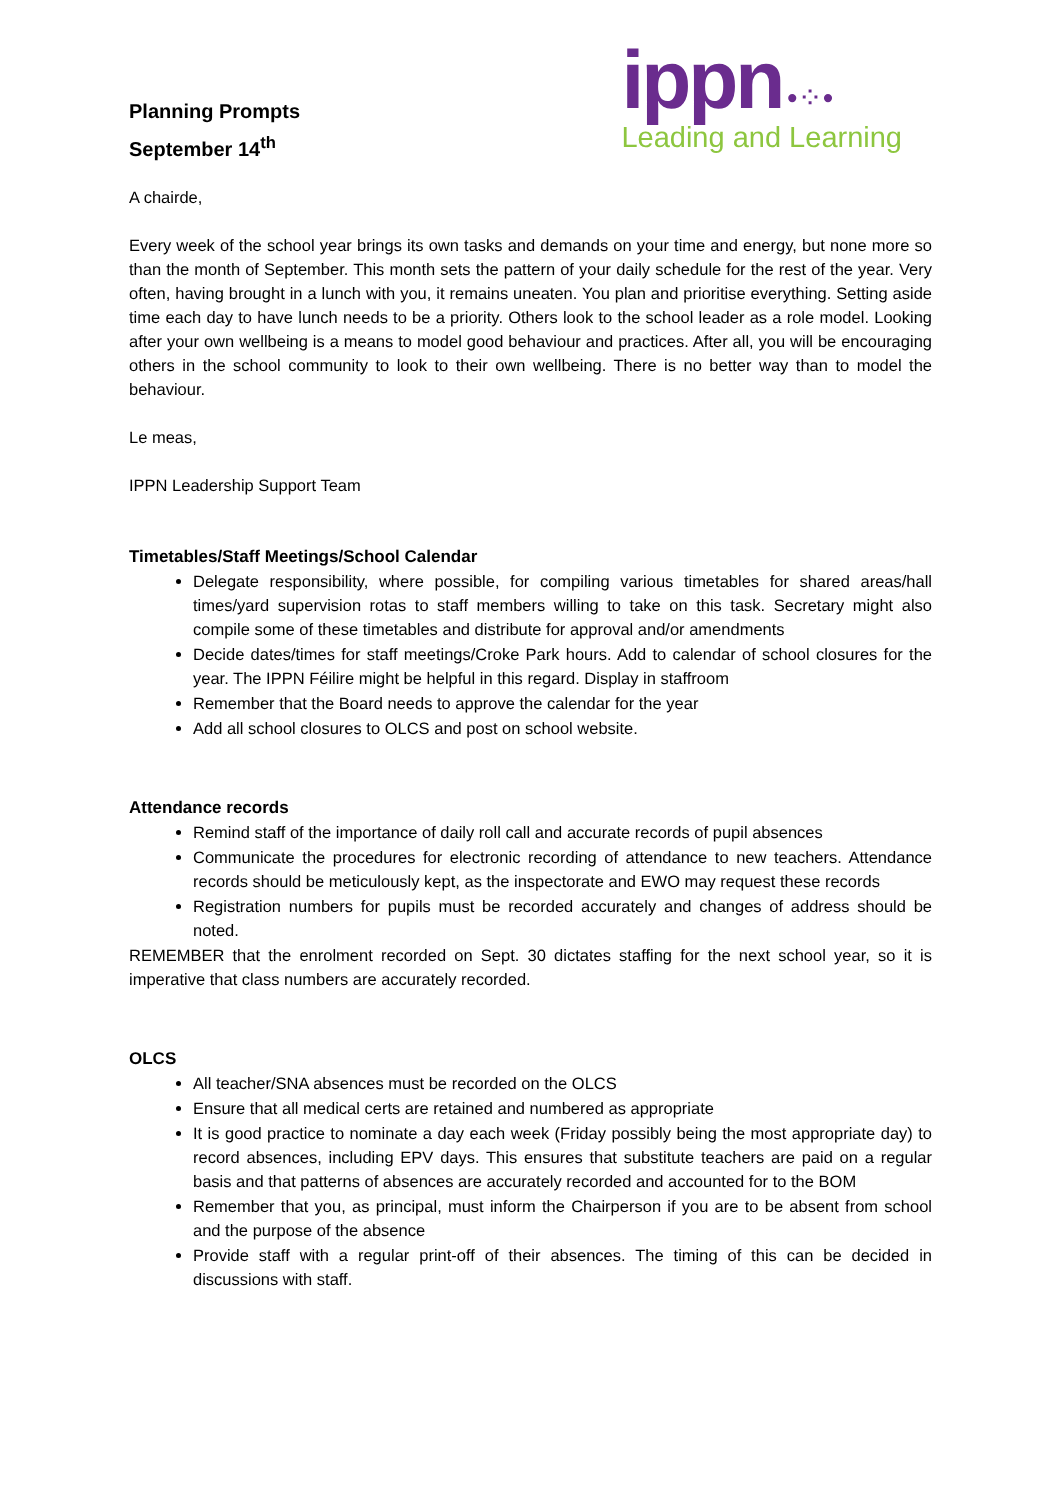Planning Prompts
September 14<sup>th</sup>
ippn •⁘•
Leading and Learning
A chairde,
Every week of the school year brings its own tasks and demands on your time and energy, but none more so than the month of September. This month sets the pattern of your daily schedule for the rest of the year. Very often, having brought in a lunch with you, it remains uneaten. You plan and prioritise everything. Setting aside time each day to have lunch needs to be a priority. Others look to the school leader as a role model. Looking after your own wellbeing is a means to model good behaviour and practices. After all, you will be encouraging others in the school community to look to their own wellbeing. There is no better way than to model the behaviour.
Le meas,
IPPN Leadership Support Team
Timetables/Staff Meetings/School Calendar
Delegate responsibility, where possible, for compiling various timetables for shared areas/hall times/yard supervision rotas to staff members willing to take on this task. Secretary might also compile some of these timetables and distribute for approval and/or amendments
Decide dates/times for staff meetings/Croke Park hours. Add to calendar of school closures for the year. The IPPN Féilire might be helpful in this regard. Display in staffroom
Remember that the Board needs to approve the calendar for the year
Add all school closures to OLCS and post on school website.
Attendance records
Remind staff of the importance of daily roll call and accurate records of pupil absences
Communicate the procedures for electronic recording of attendance to new teachers. Attendance records should be meticulously kept, as the inspectorate and EWO may request these records
Registration numbers for pupils must be recorded accurately and changes of address should be noted.
REMEMBER that the enrolment recorded on Sept. 30 dictates staffing for the next school year, so it is imperative that class numbers are accurately recorded.
OLCS
All teacher/SNA absences must be recorded on the OLCS
Ensure that all medical certs are retained and numbered as appropriate
It is good practice to nominate a day each week (Friday possibly being the most appropriate day) to record absences, including EPV days. This ensures that substitute teachers are paid on a regular basis and that patterns of absences are accurately recorded and accounted for to the BOM
Remember that you, as principal, must inform the Chairperson if you are to be absent from school and the purpose of the absence
Provide staff with a regular print-off of their absences. The timing of this can be decided in discussions with staff.